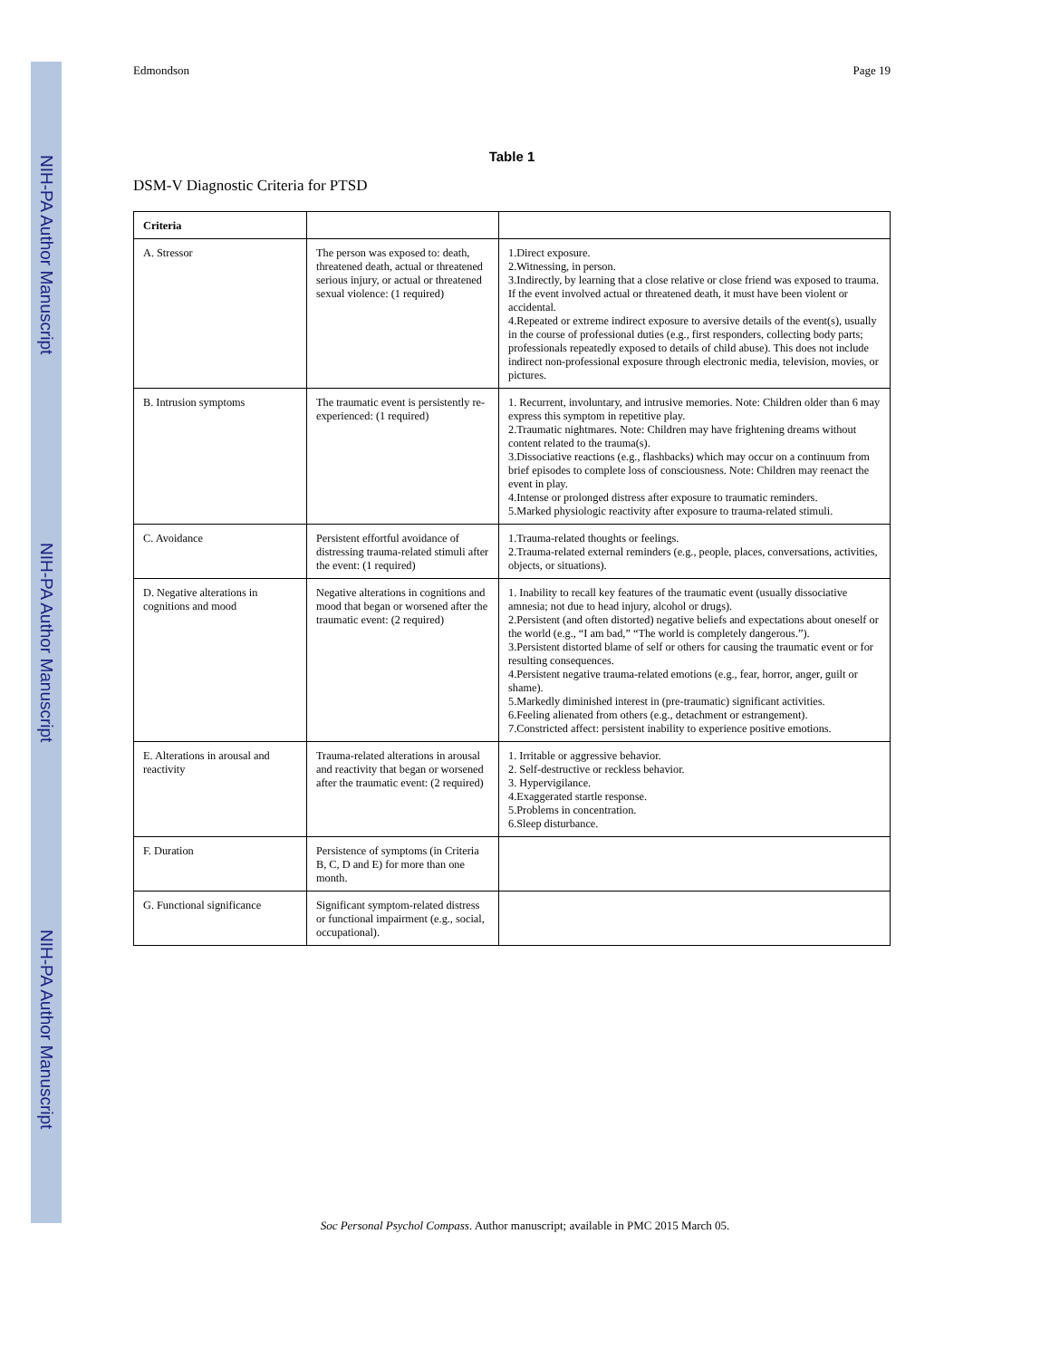NIH-PA Author Manuscript
NIH-PA Author Manuscript
NIH-PA Author Manuscript
Edmondson Page 19
Table 1
DSM-V Diagnostic Criteria for PTSD
| Criteria | | |
| --- | --- | --- |
| A. Stressor | The person was exposed to: death, threatened death, actual or threatened serious injury, or actual or threatened sexual violence: (1 required) | 1.Direct exposure. 2.Witnessing, in person. 3.Indirectly, by learning that a close relative or close friend was exposed to trauma. If the event involved actual or threatened death, it must have been violent or accidental. 4.Repeated or extreme indirect exposure to aversive details of the event(s), usually in the course of professional duties (e.g., first responders, collecting body parts; professionals repeatedly exposed to details of child abuse). This does not include indirect non-professional exposure through electronic media, television, movies, or pictures. |
| B. Intrusion symptoms | The traumatic event is persistently re-experienced: (1 required) | 1. Recurrent, involuntary, and intrusive memories. Note: Children older than 6 may express this symptom in repetitive play. 2.Traumatic nightmares. Note: Children may have frightening dreams without content related to the trauma(s). 3.Dissociative reactions (e.g., flashbacks) which may occur on a continuum from brief episodes to complete loss of consciousness. Note: Children may reenact the event in play. 4.Intense or prolonged distress after exposure to traumatic reminders. 5.Marked physiologic reactivity after exposure to trauma-related stimuli. |
| C. Avoidance | Persistent effortful avoidance of distressing trauma-related stimuli after the event: (1 required) | 1.Trauma-related thoughts or feelings. 2.Trauma-related external reminders (e.g., people, places, conversations, activities, objects, or situations). |
| D. Negative alterations in cognitions and mood | Negative alterations in cognitions and mood that began or worsened after the traumatic event: (2 required) | 1. Inability to recall key features of the traumatic event (usually dissociative amnesia; not due to head injury, alcohol or drugs). 2.Persistent (and often distorted) negative beliefs and expectations about oneself or the world (e.g., “I am bad,” “The world is completely dangerous.”). 3.Persistent distorted blame of self or others for causing the traumatic event or for resulting consequences. 4.Persistent negative trauma-related emotions (e.g., fear, horror, anger, guilt or shame). 5.Markedly diminished interest in (pre-traumatic) significant activities. 6.Feeling alienated from others (e.g., detachment or estrangement). 7.Constricted affect: persistent inability to experience positive emotions. |
| E. Alterations in arousal and reactivity | Trauma-related alterations in arousal and reactivity that began or worsened after the traumatic event: (2 required) | 1. Irritable or aggressive behavior. 2. Self-destructive or reckless behavior. 3. Hypervigilance. 4.Exaggerated startle response. 5.Problems in concentration. 6.Sleep disturbance. |
| F. Duration | Persistence of symptoms (in Criteria B, C, D and E) for more than one month. | |
| G. Functional significance | Significant symptom-related distress or functional impairment (e.g., social, occupational). | |
Soc Personal Psychol Compass. Author manuscript; available in PMC 2015 March 05.